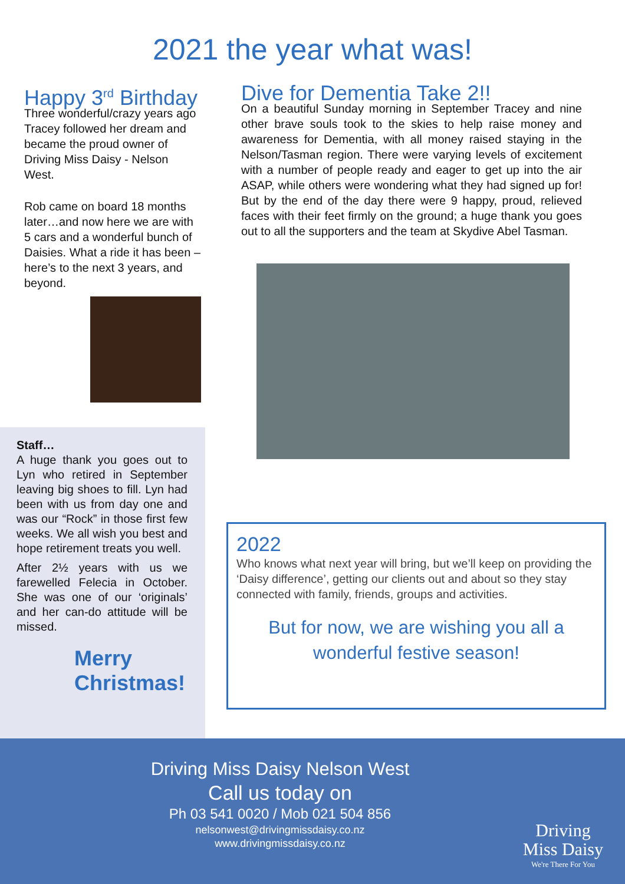2021 the year what was!
Happy 3<sup>rd</sup> Birthday
Three wonderful/crazy years ago Tracey followed her dream and became the proud owner of Driving Miss Daisy - Nelson West.
Rob came on board 18 months later…and now here we are with 5 cars and a wonderful bunch of Daisies. What a ride it has been – here’s to the next 3 years, and beyond.
Dive for Dementia Take 2!!
On a beautiful Sunday morning in September Tracey and nine other brave souls took to the skies to help raise money and awareness for Dementia, with all money raised staying in the Nelson/Tasman region. There were varying levels of excitement with a number of people ready and eager to get up into the air ASAP, while others were wondering what they had signed up for! But by the end of the day there were 9 happy, proud, relieved faces with their feet firmly on the ground; a huge thank you goes out to all the supporters and the team at Skydive Abel Tasman.
Staff…
A huge thank you goes out to Lyn who retired in September leaving big shoes to fill. Lyn had been with us from day one and was our “Rock” in those first few weeks. We all wish you best and hope retirement treats you well.
After 2½ years with us we farewelled Felecia in October. She was one of our ‘originals’ and her can-do attitude will be missed.
Merry
Christmas!
2022
Who knows what next year will bring, but we’ll keep on providing the ‘Daisy difference’, getting our clients out and about so they stay connected with family, friends, groups and activities.
But for now, we are wishing you all a wonderful festive season!
Driving Miss Daisy Nelson West
Call us today on
Ph 03 541 0020 / Mob 021 504 856
nelsonwest@drivingmissdaisy.co.nz
www.drivingmissdaisy.co.nz
Driving
Miss Daisy
We're There For You